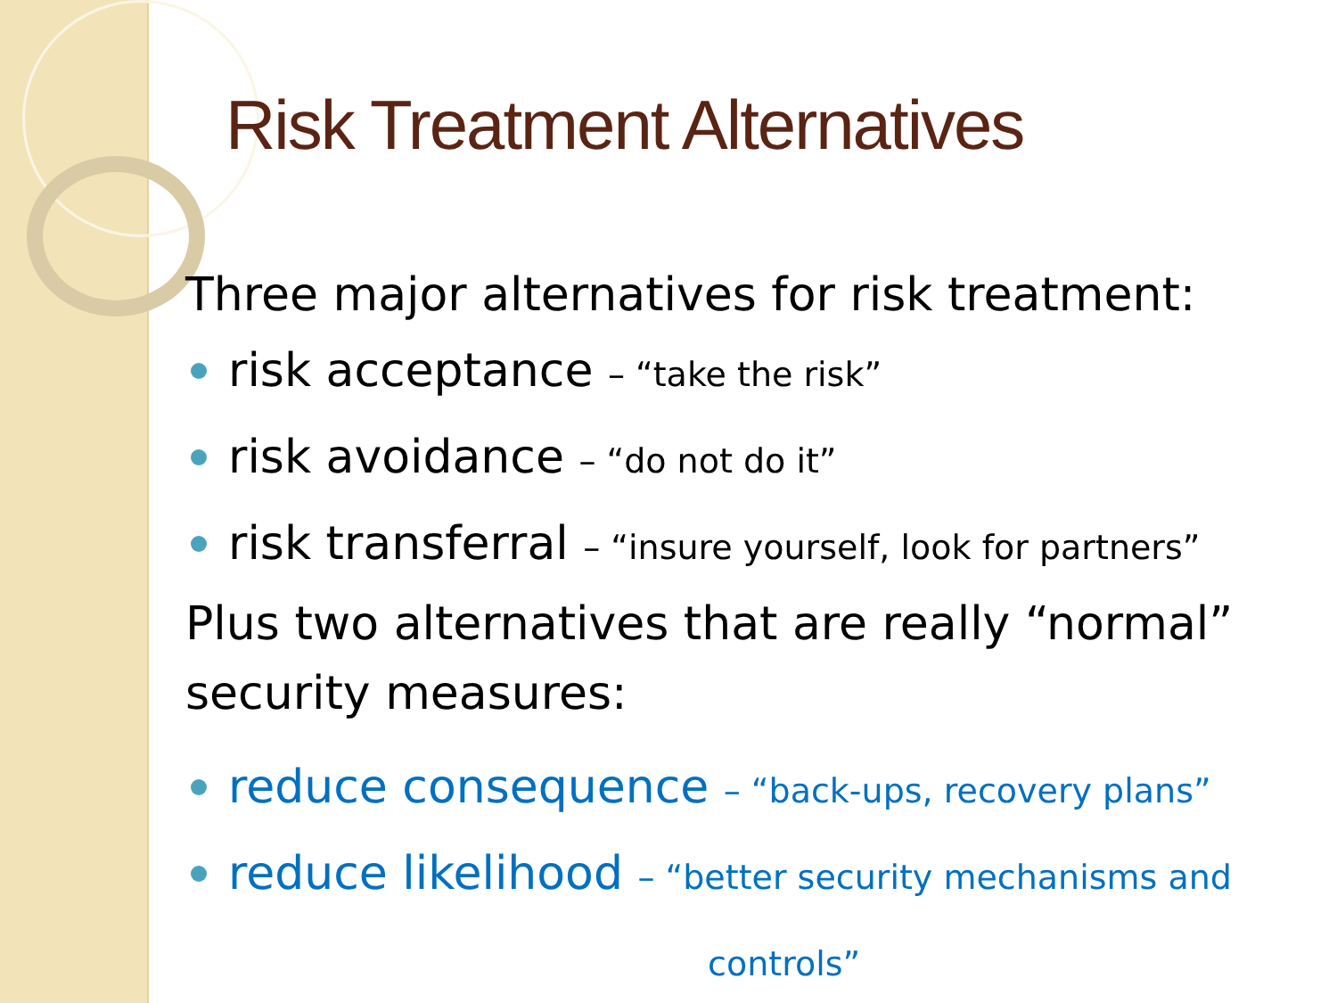Risk Treatment Alternatives
Three major alternatives for risk treatment:
risk acceptance – “take the risk”
risk avoidance – “do not do it”
risk transferral – “insure yourself, look for partners”
Plus two alternatives that are really “normal” security measures:
reduce consequence – “back-ups, recovery plans”
reduce likelihood – “better security mechanisms and
controls”